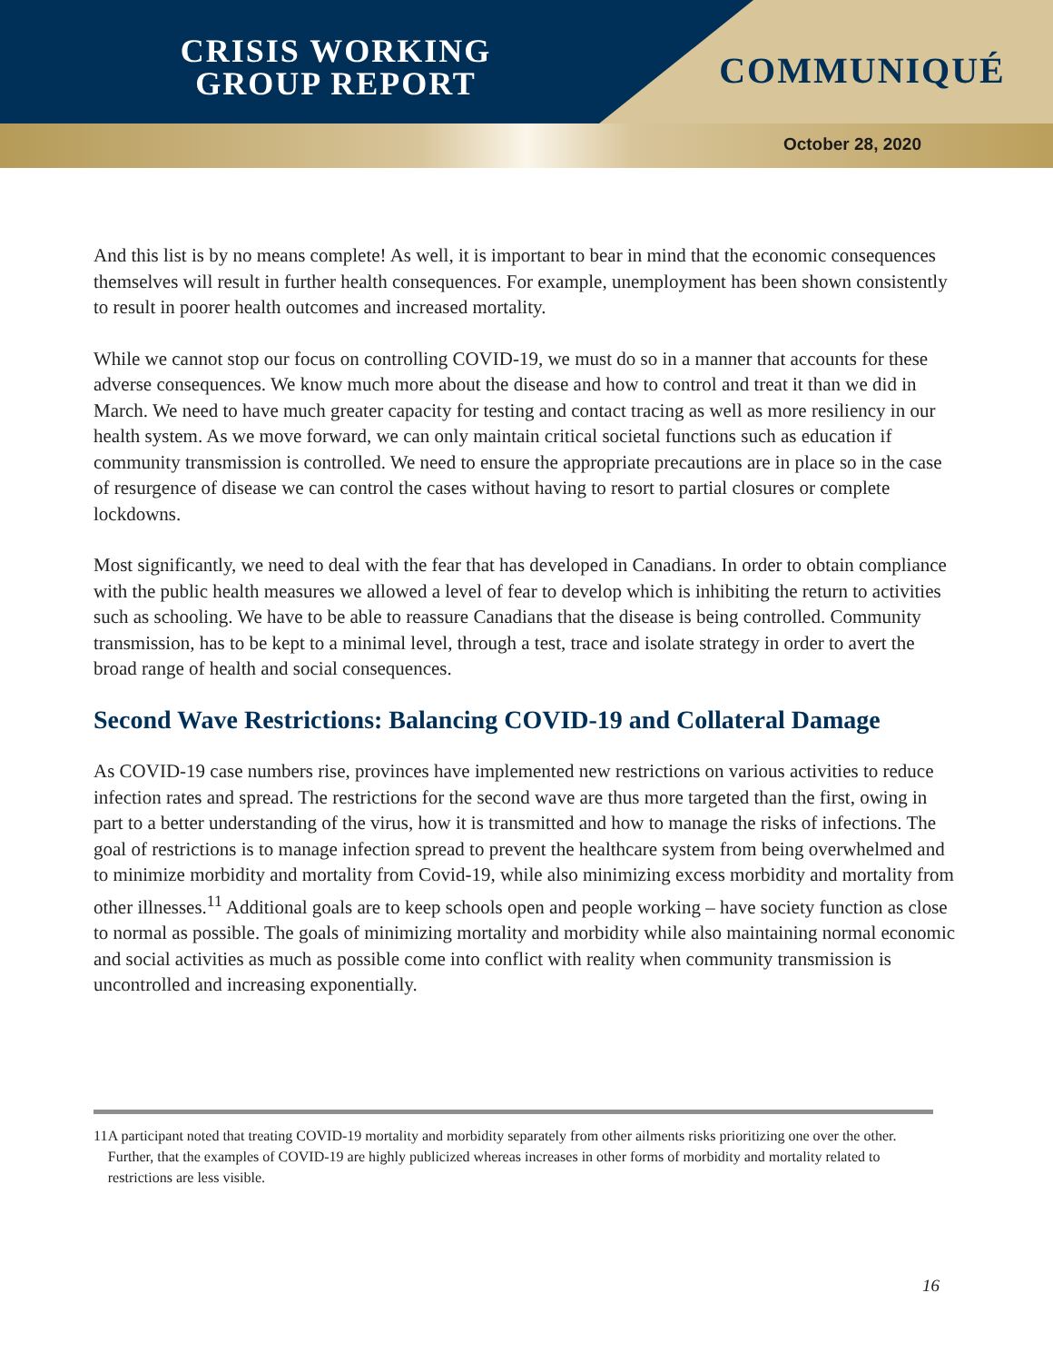CRISIS WORKING
GROUP REPORT
COMMUNIQUÉ
October 28, 2020
And this list is by no means complete! As well, it is important to bear in mind that the economic consequences themselves will result in further health consequences. For example, unemployment has been shown consistently to result in poorer health outcomes and increased mortality.
While we cannot stop our focus on controlling COVID-19, we must do so in a manner that accounts for these adverse consequences. We know much more about the disease and how to control and treat it than we did in March. We need to have much greater capacity for testing and contact tracing as well as more resiliency in our health system. As we move forward, we can only maintain critical societal functions such as education if community transmission is controlled. We need to ensure the appropriate precautions are in place so in the case of resurgence of disease we can control the cases without having to resort to partial closures or complete lockdowns.
Most significantly, we need to deal with the fear that has developed in Canadians. In order to obtain compliance with the public health measures we allowed a level of fear to develop which is inhibiting the return to activities such as schooling. We have to be able to reassure Canadians that the disease is being controlled. Community transmission, has to be kept to a minimal level, through a test, trace and isolate strategy in order to avert the broad range of health and social consequences.
Second Wave Restrictions: Balancing COVID-19 and Collateral Damage
As COVID-19 case numbers rise, provinces have implemented new restrictions on various activities to reduce infection rates and spread. The restrictions for the second wave are thus more targeted than the first, owing in part to a better understanding of the virus, how it is transmitted and how to manage the risks of infections. The goal of restrictions is to manage infection spread to prevent the healthcare system from being overwhelmed and to minimize morbidity and mortality from Covid-19, while also minimizing excess morbidity and mortality from other illnesses.<sup>11</sup> Additional goals are to keep schools open and people working – have society function as close to normal as possible. The goals of minimizing mortality and morbidity while also maintaining normal economic and social activities as much as possible come into conflict with reality when community transmission is uncontrolled and increasing exponentially.
11 A participant noted that treating COVID-19 mortality and morbidity separately from other ailments risks prioritizing one over the other. Further, that the examples of COVID-19 are highly publicized whereas increases in other forms of morbidity and mortality related to restrictions are less visible.
16